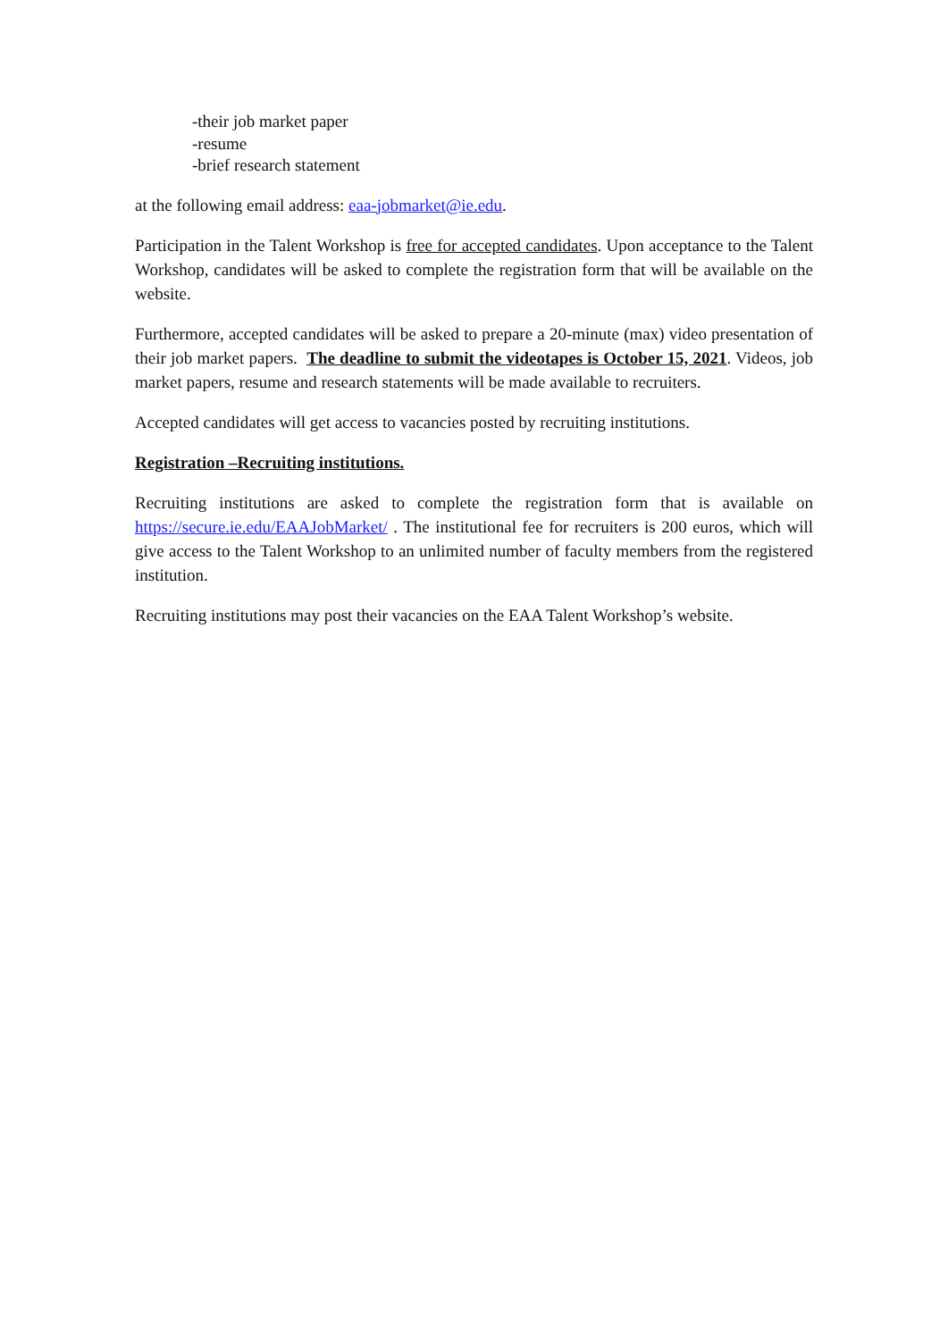-their job market paper
-resume
-brief research statement
at the following email address: eaa-jobmarket@ie.edu.
Participation in the Talent Workshop is free for accepted candidates. Upon acceptance to the Talent Workshop, candidates will be asked to complete the registration form that will be available on the website.
Furthermore, accepted candidates will be asked to prepare a 20-minute (max) video presentation of their job market papers. The deadline to submit the videotapes is October 15, 2021. Videos, job market papers, resume and research statements will be made available to recruiters.
Accepted candidates will get access to vacancies posted by recruiting institutions.
Registration –Recruiting institutions.
Recruiting institutions are asked to complete the registration form that is available on https://secure.ie.edu/EAAJobMarket/ . The institutional fee for recruiters is 200 euros, which will give access to the Talent Workshop to an unlimited number of faculty members from the registered institution.
Recruiting institutions may post their vacancies on the EAA Talent Workshop’s website.